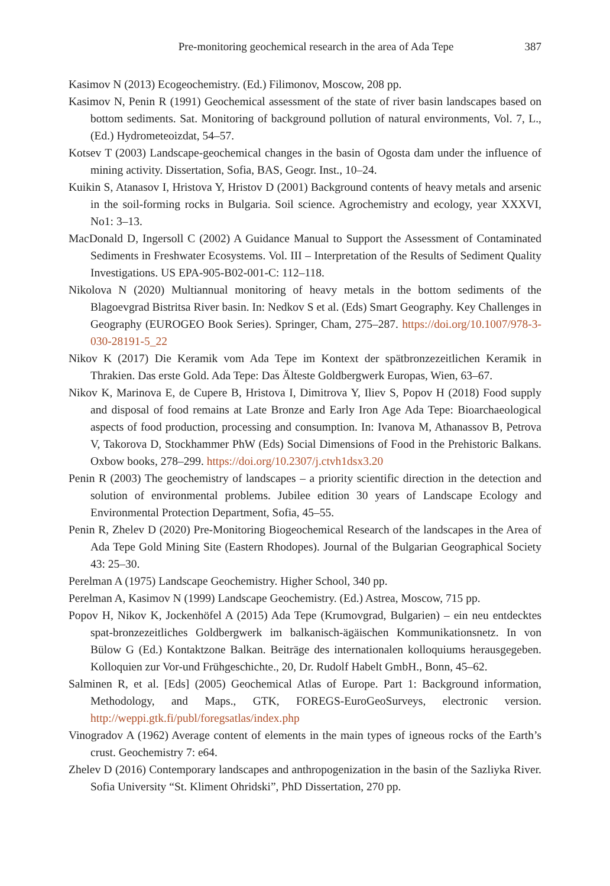Pre-monitoring geochemical research in the area of Ada Tepe 387
Kasimov N (2013) Ecogeochemistry. (Ed.) Filimonov, Moscow, 208 pp.
Kasimov N, Penin R (1991) Geochemical assessment of the state of river basin landscapes based on bottom sediments. Sat. Monitoring of background pollution of natural environments, Vol. 7, L., (Ed.) Hydrometeoizdat, 54–57.
Kotsev T (2003) Landscape-geochemical changes in the basin of Ogosta dam under the influence of mining activity. Dissertation, Sofia, BAS, Geogr. Inst., 10–24.
Kuikin S, Atanasov I, Hristova Y, Hristov D (2001) Background contents of heavy metals and arsenic in the soil-forming rocks in Bulgaria. Soil science. Agrochemistry and ecology, year XXXVI, No1: 3–13.
MacDonald D, Ingersoll C (2002) A Guidance Manual to Support the Assessment of Contaminated Sediments in Freshwater Ecosystems. Vol. III – Interpretation of the Results of Sediment Quality Investigations. US EPA-905-B02-001-C: 112–118.
Nikolova N (2020) Multiannual monitoring of heavy metals in the bottom sediments of the Blagoevgrad Bistritsa River basin. In: Nedkov S et al. (Eds) Smart Geography. Key Challenges in Geography (EUROGEO Book Series). Springer, Cham, 275–287. https://doi.org/10.1007/978-3-030-28191-5_22
Nikov K (2017) Die Keramik vom Ada Tepe im Kontext der spätbronzezeitlichen Keramik in Thrakien. Das erste Gold. Ada Tepe: Das Älteste Goldbergwerk Europas, Wien, 63–67.
Nikov K, Marinova E, de Cupere B, Hristova I, Dimitrova Y, Iliev S, Popov H (2018) Food supply and disposal of food remains at Late Bronze and Early Iron Age Ada Tepe: Bioarchaeological aspects of food production, processing and consumption. In: Ivanova M, Athanassov B, Petrova V, Takorova D, Stockhammer PhW (Eds) Social Dimensions of Food in the Prehistoric Balkans. Oxbow books, 278–299. https://doi.org/10.2307/j.ctvh1dsx3.20
Penin R (2003) The geochemistry of landscapes – a priority scientific direction in the detection and solution of environmental problems. Jubilee edition 30 years of Landscape Ecology and Environmental Protection Department, Sofia, 45–55.
Penin R, Zhelev D (2020) Pre-Monitoring Biogeochemical Research of the landscapes in the Area of Ada Tepe Gold Mining Site (Eastern Rhodopes). Journal of the Bulgarian Geographical Society 43: 25–30.
Perelman A (1975) Landscape Geochemistry. Higher School, 340 pp.
Perelman A, Kasimov N (1999) Landscape Geochemistry. (Ed.) Astrea, Moscow, 715 pp.
Popov H, Nikov K, Jockenhöfel A (2015) Ada Tepe (Krumovgrad, Bulgarien) – ein neu entdecktes spat-bronzezeitliches Goldbergwerk im balkanisch-ägäischen Kommunikationsnetz. In von Bülow G (Ed.) Kontaktzone Balkan. Beiträge des internationalen kolloquiums herausgegeben. Kolloquien zur Vor-und Frühgeschichte., 20, Dr. Rudolf Habelt GmbH., Bonn, 45–62.
Salminen R, et al. [Eds] (2005) Geochemical Atlas of Europe. Part 1: Background information, Methodology, and Maps., GTK, FOREGS-EuroGeoSurveys, electronic version. http://weppi.gtk.fi/publ/foregsatlas/index.php
Vinogradov A (1962) Average content of elements in the main types of igneous rocks of the Earth’s crust. Geochemistry 7: e64.
Zhelev D (2016) Contemporary landscapes and anthropogenization in the basin of the Sazliyka River. Sofia University “St. Kliment Ohridski”, PhD Dissertation, 270 pp.